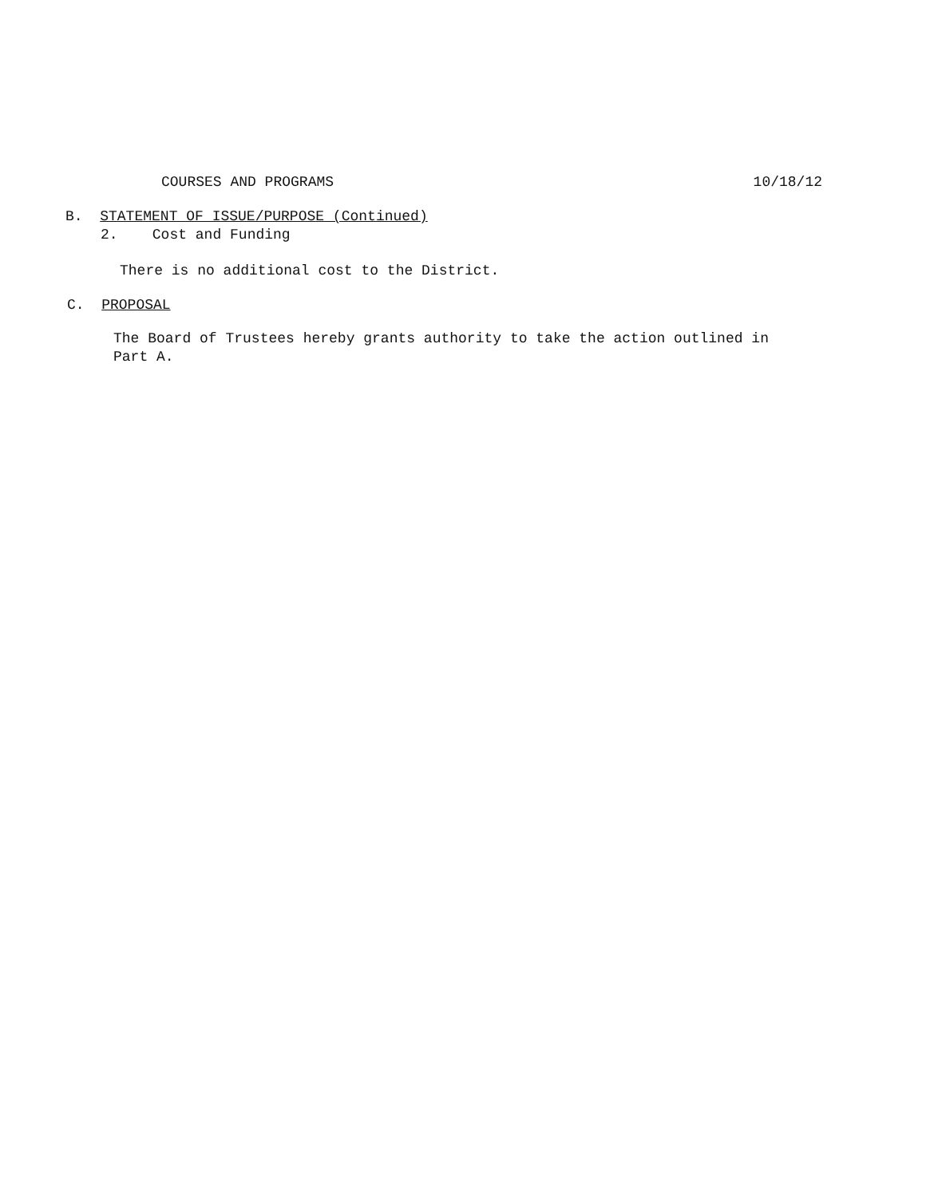COURSES AND PROGRAMS 10/18/12
B. STATEMENT OF ISSUE/PURPOSE (Continued)
2. Cost and Funding
There is no additional cost to the District.
C. PROPOSAL
The Board of Trustees hereby grants authority to take the action outlined in Part A.